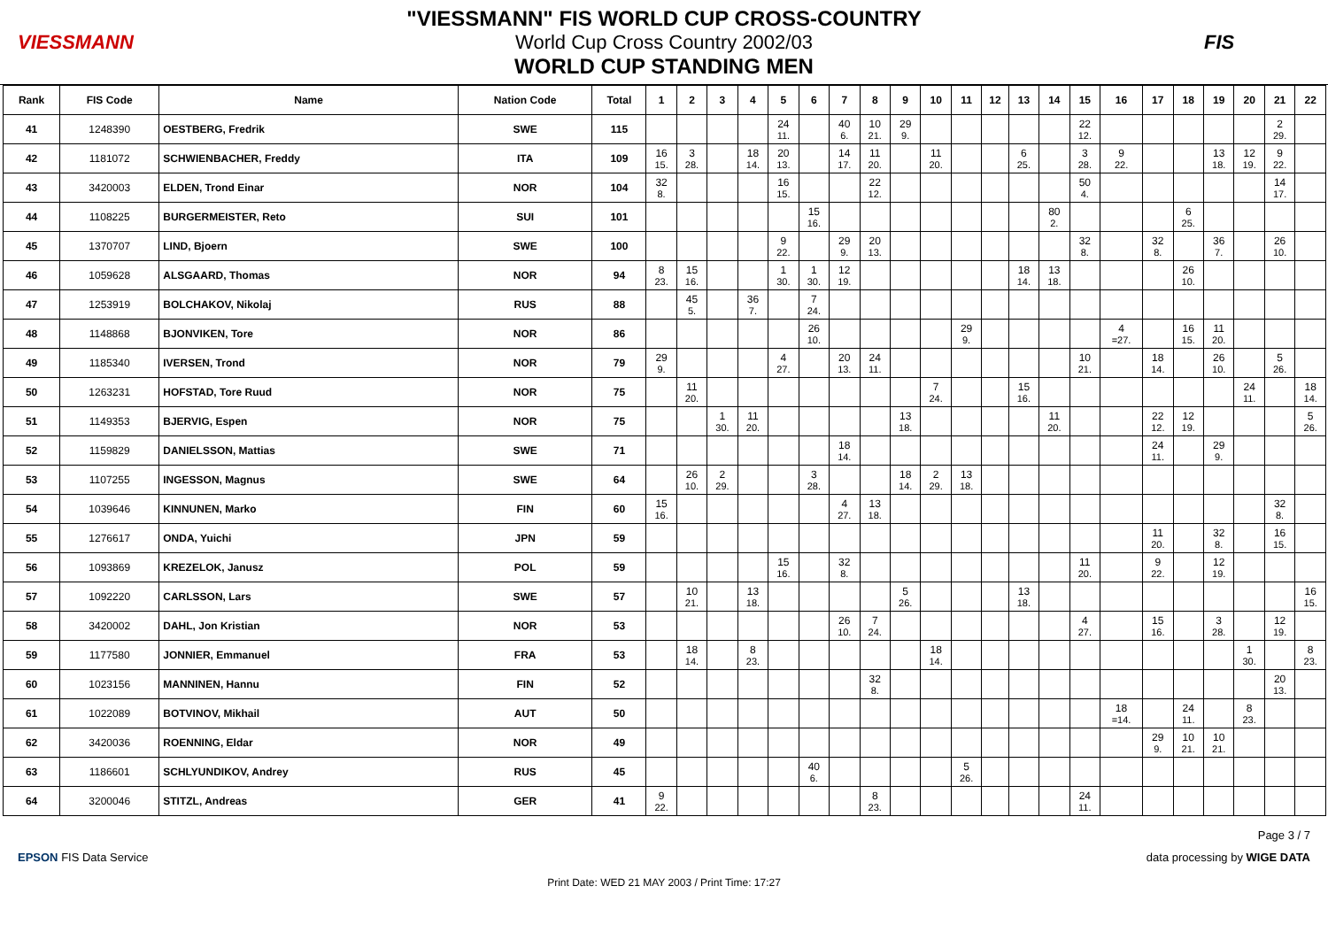VIESSMANN
"VIESSMANN" FIS WORLD CUP CROSS-COUNTRY
World Cup Cross Country 2002/03
WORLD CUP STANDING MEN
FIS
| Rank | FIS Code | Name | Nation Code | Total | 1 | 2 | 3 | 4 | 5 | 6 | 7 | 8 | 9 | 10 | 11 | 12 | 13 | 14 | 15 | 16 | 17 | 18 | 19 | 20 | 21 | 22 |
| --- | --- | --- | --- | --- | --- | --- | --- | --- | --- | --- | --- | --- | --- | --- | --- | --- | --- | --- | --- | --- | --- | --- | --- | --- | --- | --- |
| 41 | 1248390 | OESTBERG, Fredrik | SWE | 115 | | | | | 24 11. | | 40 6. | 10 21. | 29 9. | | | | | | 22 12. | | | | | | 2 29. | |
| 42 | 1181072 | SCHWIENBACHER, Freddy | ITA | 109 | 16 15. | 3 28. | | 18 14. | 20 13. | | 14 17. | 11 20. | | 11 20. | | | 6 25. | | 3 28. | 9 22. | | | 13 18. | 12 19. | 9 22. | |
| 43 | 3420003 | ELDEN, Trond Einar | NOR | 104 | 32 8. | | | | 16 15. | | | 22 12. | | | | | | | 50 4. | | | | | | 14 17. | |
| 44 | 1108225 | BURGERMEISTER, Reto | SUI | 101 | | | | | | 15 16. | | | | | | | | 80 2. | | | | 6 25. | | | | |
| 45 | 1370707 | LIND, Bjoern | SWE | 100 | | | | | 9 22. | | 29 9. | 20 13. | | | | | | | 32 8. | | 32 8. | | 36 7. | | 26 10. | |
| 46 | 1059628 | ALSGAARD, Thomas | NOR | 94 | 8 23. | 15 16. | | | 1 30. | 1 30. | 12 19. | | | | | | 18 14. | 13 18. | | | | 26 10. | | | | |
| 47 | 1253919 | BOLCHAKOV, Nikolaj | RUS | 88 | | 45 5. | | 36 7. | | 7 24. | | | | | | | | | | | | | | | | |
| 48 | 1148868 | BJONVIKEN, Tore | NOR | 86 | | | | | | 26 10. | | | | | 29 9. | | | | | 4 =27. | | 16 15. | 11 20. | | | |
| 49 | 1185340 | IVERSEN, Trond | NOR | 79 | 29 9. | | | | 4 27. | | 20 13. | 24 11. | | | | | | | 10 21. | | 18 14. | | 26 10. | | 5 26. | |
| 50 | 1263231 | HOFSTAD, Tore Ruud | NOR | 75 | | 11 20. | | | | | | | | 7 24. | | | 15 16. | | | | | | | 24 11. | | 18 14. |
| 51 | 1149353 | BJERVIG, Espen | NOR | 75 | | | 1 30. | 11 20. | | | | | 13 18. | | | | | 11 20. | | | 22 12. | 12 19. | | | | 5 26. |
| 52 | 1159829 | DANIELSSON, Mattias | SWE | 71 | | | | | | | 18 14. | | | | | | | | | | 24 11. | | 29 9. | | | |
| 53 | 1107255 | INGESSON, Magnus | SWE | 64 | | 26 10. | 2 29. | | | 3 28. | | | 18 14. | 2 29. | 13 18. | | | | | | | | | | | |
| 54 | 1039646 | KINNUNEN, Marko | FIN | 60 | 15 16. | | | | | | 4 27. | 13 18. | | | | | | | | | | | | | 32 8. | |
| 55 | 1276617 | ONDA, Yuichi | JPN | 59 | | | | | | | | | | | | | | | | | 11 20. | | 32 8. | | 16 15. | |
| 56 | 1093869 | KREZELOK, Janusz | POL | 59 | | | | | 15 16. | | 32 8. | | | | | | | | 11 20. | | 9 22. | | 12 19. | | | |
| 57 | 1092220 | CARLSSON, Lars | SWE | 57 | | 10 21. | | 13 18. | | | | | 5 26. | | | | 13 18. | | | | | | | | | 16 15. |
| 58 | 3420002 | DAHL, Jon Kristian | NOR | 53 | | | | | | | 26 10. | 7 24. | | | | | | | 4 27. | | 15 16. | | 3 28. | | 12 19. | |
| 59 | 1177580 | JONNIER, Emmanuel | FRA | 53 | | 18 14. | | 8 23. | | | | | | 18 14. | | | | | | | | | | 1 30. | | 8 23. |
| 60 | 1023156 | MANNINEN, Hannu | FIN | 52 | | | | | | | | 32 8. | | | | | | | | | | | | | 20 13. | |
| 61 | 1022089 | BOTVINOV, Mikhail | AUT | 50 | | | | | | | | | | | | | | | | 18 =14. | | 24 11. | | 8 23. | | |
| 62 | 3420036 | ROENNING, Eldar | NOR | 49 | | | | | | | | | | | | | | | | | 29 9. | 10 21. | 10 21. | | | |
| 63 | 1186601 | SCHLYUNDIKOV, Andrey | RUS | 45 | | | | | | 40 6. | | | | | 5 26. | | | | | | | | | | | |
| 64 | 3200046 | STITZL, Andreas | GER | 41 | 9 22. | | | | | | | 8 23. | | | | | | | 24 11. | | | | | | | |
Page 3 / 7
EPSON FIS Data Service data processing by WIGE DATA
Print Date: WED 21 MAY 2003 / Print Time: 17:27